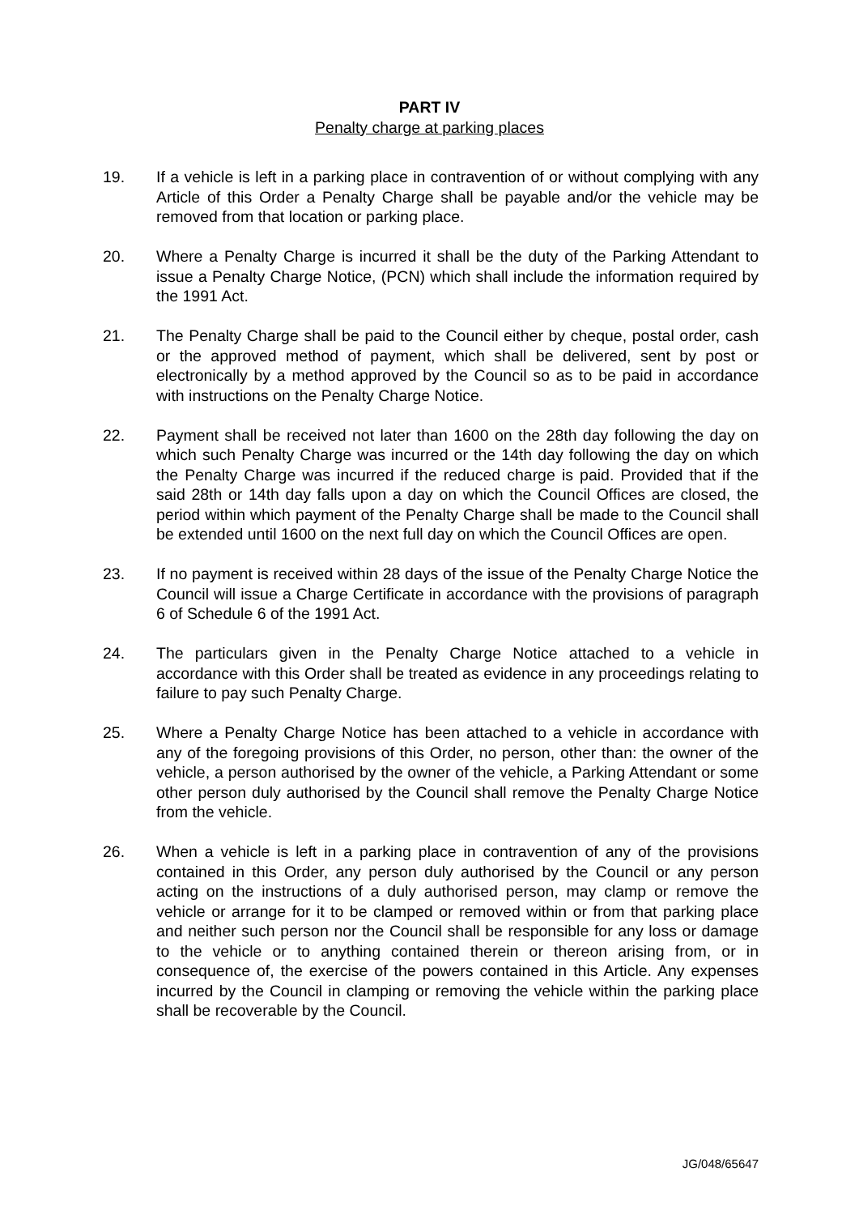PART IV
Penalty charge at parking places
19. If a vehicle is left in a parking place in contravention of or without complying with any Article of this Order a Penalty Charge shall be payable and/or the vehicle may be removed from that location or parking place.
20. Where a Penalty Charge is incurred it shall be the duty of the Parking Attendant to issue a Penalty Charge Notice, (PCN) which shall include the information required by the 1991 Act.
21. The Penalty Charge shall be paid to the Council either by cheque, postal order, cash or the approved method of payment, which shall be delivered, sent by post or electronically by a method approved by the Council so as to be paid in accordance with instructions on the Penalty Charge Notice.
22. Payment shall be received not later than 1600 on the 28th day following the day on which such Penalty Charge was incurred or the 14th day following the day on which the Penalty Charge was incurred if the reduced charge is paid. Provided that if the said 28th or 14th day falls upon a day on which the Council Offices are closed, the period within which payment of the Penalty Charge shall be made to the Council shall be extended until 1600 on the next full day on which the Council Offices are open.
23. If no payment is received within 28 days of the issue of the Penalty Charge Notice the Council will issue a Charge Certificate in accordance with the provisions of paragraph 6 of Schedule 6 of the 1991 Act.
24. The particulars given in the Penalty Charge Notice attached to a vehicle in accordance with this Order shall be treated as evidence in any proceedings relating to failure to pay such Penalty Charge.
25. Where a Penalty Charge Notice has been attached to a vehicle in accordance with any of the foregoing provisions of this Order, no person, other than: the owner of the vehicle, a person authorised by the owner of the vehicle, a Parking Attendant or some other person duly authorised by the Council shall remove the Penalty Charge Notice from the vehicle.
26. When a vehicle is left in a parking place in contravention of any of the provisions contained in this Order, any person duly authorised by the Council or any person acting on the instructions of a duly authorised person, may clamp or remove the vehicle or arrange for it to be clamped or removed within or from that parking place and neither such person nor the Council shall be responsible for any loss or damage to the vehicle or to anything contained therein or thereon arising from, or in consequence of, the exercise of the powers contained in this Article. Any expenses incurred by the Council in clamping or removing the vehicle within the parking place shall be recoverable by the Council.
JG/048/65647